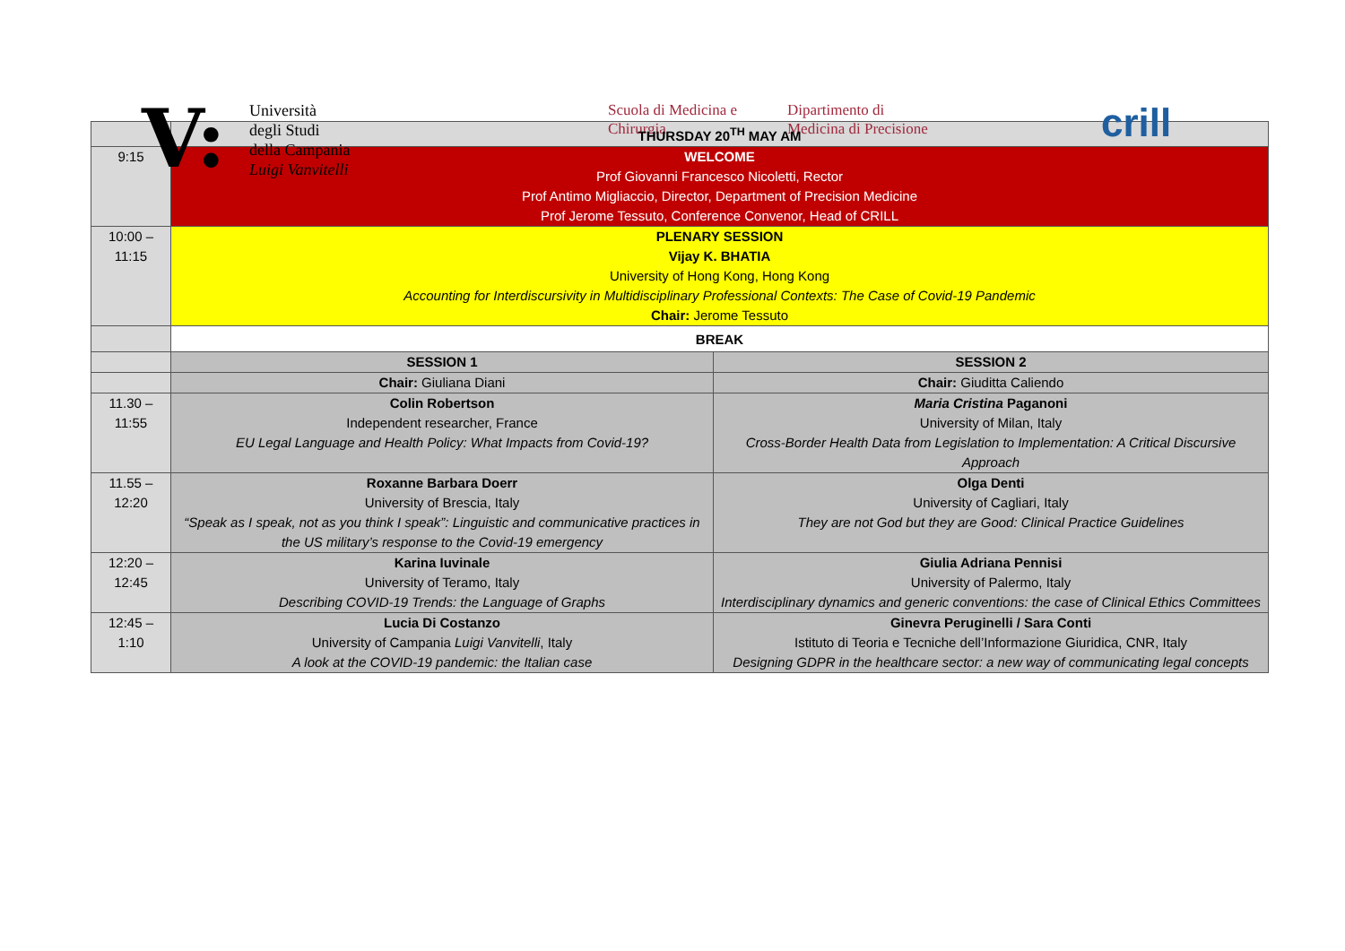V:
Università
degli Studi
della Campania
Luigi Vanvitelli
Scuola di Medicina e
Chirurgia
Dipartimento di
Medicina di Precisione
crill
| | THURSDAY 20<sup>TH</sup> MAY AM | |
| 9:15 | WELCOME Prof Giovanni Francesco Nicoletti, Rector Prof Antimo Migliaccio, Director, Department of Precision Medicine Prof Jerome Tessuto, Conference Convenor, Head of CRILL | |
| 10:00 – 11:15 | PLENARY SESSION Vijay K. BHATIA University of Hong Kong, Hong Kong Accounting for Interdiscursivity in Multidisciplinary Professional Contexts: The Case of Covid-19 Pandemic Chair: Jerome Tessuto | |
| | BREAK | |
| | SESSION 1 | SESSION 2 |
| | Chair: Giuliana Diani | Chair: Giuditta Caliendo |
| 11.30 – 11:55 | Colin Robertson Independent researcher, France EU Legal Language and Health Policy: What Impacts from Covid-19? | Maria Cristina Paganoni University of Milan, Italy Cross-Border Health Data from Legislation to Implementation: A Critical Discursive Approach |
| 11.55 – 12:20 | Roxanne Barbara Doerr University of Brescia, Italy “Speak as I speak, not as you think I speak”: Linguistic and communicative practices in the US military’s response to the Covid-19 emergency | Olga Denti University of Cagliari, Italy They are not God but they are Good: Clinical Practice Guidelines |
| 12:20 – 12:45 | Karina Iuvinale University of Teramo, Italy Describing COVID-19 Trends: the Language of Graphs | Giulia Adriana Pennisi University of Palermo, Italy Interdisciplinary dynamics and generic conventions: the case of Clinical Ethics Committees |
| 12:45 – 1:10 | Lucia Di Costanzo University of Campania Luigi Vanvitelli , Italy A look at the COVID-19 pandemic: the Italian case | Ginevra Peruginelli / Sara Conti Istituto di Teoria e Tecniche dell’Informazione Giuridica, CNR, Italy Designing GDPR in the healthcare sector: a new way of communicating legal concepts |